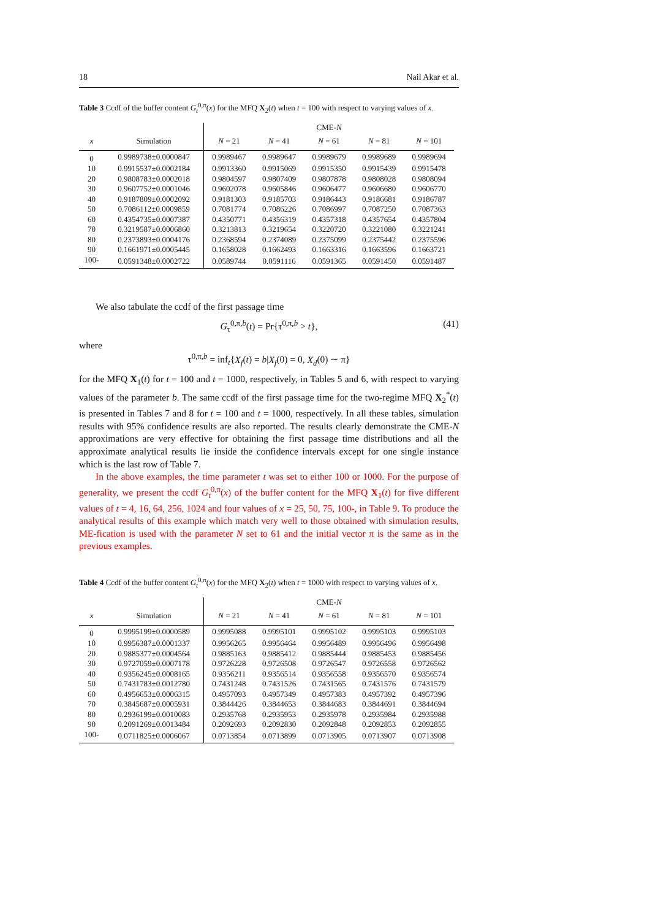18 Nail Akar et al.
Table 3 Ccdf of the buffer content G<sub>t</sub><sup>0,π</sup>(x) for the MFQ X<sub>2</sub>(t) when t = 100 with respect to varying values of x.
| | | CME- N | | | | |
| --- | --- | --- | --- | --- | --- | --- |
| x | Simulation | N = 21 | N = 41 | N = 61 | N = 81 | N = 101 |
| 0 | 0.9989738±0.0000847 | 0.9989467 | 0.9989647 | 0.9989679 | 0.9989689 | 0.9989694 |
| 10 | 0.9915537±0.0002184 | 0.9913360 | 0.9915069 | 0.9915350 | 0.9915439 | 0.9915478 |
| 20 | 0.9808783±0.0002018 | 0.9804597 | 0.9807409 | 0.9807878 | 0.9808028 | 0.9808094 |
| 30 | 0.9607752±0.0001046 | 0.9602078 | 0.9605846 | 0.9606477 | 0.9606680 | 0.9606770 |
| 40 | 0.9187809±0.0002092 | 0.9181303 | 0.9185703 | 0.9186443 | 0.9186681 | 0.9186787 |
| 50 | 0.7086112±0.0009859 | 0.7081774 | 0.7086226 | 0.7086997 | 0.7087250 | 0.7087363 |
| 60 | 0.4354735±0.0007387 | 0.4350771 | 0.4356319 | 0.4357318 | 0.4357654 | 0.4357804 |
| 70 | 0.3219587±0.0006860 | 0.3213813 | 0.3219654 | 0.3220720 | 0.3221080 | 0.3221241 |
| 80 | 0.2373893±0.0004176 | 0.2368594 | 0.2374089 | 0.2375099 | 0.2375442 | 0.2375596 |
| 90 | 0.1661971±0.0005445 | 0.1658028 | 0.1662493 | 0.1663316 | 0.1663596 | 0.1663721 |
| 100- | 0.0591348±0.0002722 | 0.0589744 | 0.0591116 | 0.0591365 | 0.0591450 | 0.0591487 |
We also tabulate the ccdf of the first passage time
G<sub>τ</sub><sup>0,π,b</sup>(t) = Pr{τ<sup>0,π,b</sup> > t}, (41)
where
τ<sup>0,π,b</sup> = inf<sub>t</sub>{X<sub>f</sub>(t) = b|X<sub>f</sub>(0) = 0, X<sub>d</sub>(0) ∼ π}
for the MFQ X<sub>1</sub>(t) for t = 100 and t = 1000, respectively, in Tables 5 and 6, with respect to varying values of the parameter b. The same ccdf of the first passage time for the two-regime MFQ X<sub>2</sub><sup>*</sup>(t) is presented in Tables 7 and 8 for t = 100 and t = 1000, respectively. In all these tables, simulation results with 95% confidence results are also reported. The results clearly demonstrate the CME-N approximations are very effective for obtaining the first passage time distributions and all the approximate analytical results lie inside the confidence intervals except for one single instance which is the last row of Table 7.
In the above examples, the time parameter t was set to either 100 or 1000. For the purpose of generality, we present the ccdf G<sub>t</sub><sup>0,π</sup>(x) of the buffer content for the MFQ X<sub>1</sub>(t) for five different values of t = 4, 16, 64, 256, 1024 and four values of x = 25, 50, 75, 100-, in Table 9. To produce the analytical results of this example which match very well to those obtained with simulation results, ME-fication is used with the parameter N set to 61 and the initial vector π is the same as in the previous examples.
Table 4 Ccdf of the buffer content G<sub>t</sub><sup>0,π</sup>(x) for the MFQ X<sub>2</sub>(t) when t = 1000 with respect to varying values of x.
| | | CME- N | | | | |
| --- | --- | --- | --- | --- | --- | --- |
| x | Simulation | N = 21 | N = 41 | N = 61 | N = 81 | N = 101 |
| 0 | 0.9995199±0.0000589 | 0.9995088 | 0.9995101 | 0.9995102 | 0.9995103 | 0.9995103 |
| 10 | 0.9956387±0.0001337 | 0.9956265 | 0.9956464 | 0.9956489 | 0.9956496 | 0.9956498 |
| 20 | 0.9885377±0.0004564 | 0.9885163 | 0.9885412 | 0.9885444 | 0.9885453 | 0.9885456 |
| 30 | 0.9727059±0.0007178 | 0.9726228 | 0.9726508 | 0.9726547 | 0.9726558 | 0.9726562 |
| 40 | 0.9356245±0.0008165 | 0.9356211 | 0.9356514 | 0.9356558 | 0.9356570 | 0.9356574 |
| 50 | 0.7431783±0.0012780 | 0.7431248 | 0.7431526 | 0.7431565 | 0.7431576 | 0.7431579 |
| 60 | 0.4956653±0.0006315 | 0.4957093 | 0.4957349 | 0.4957383 | 0.4957392 | 0.4957396 |
| 70 | 0.3845687±0.0005931 | 0.3844426 | 0.3844653 | 0.3844683 | 0.3844691 | 0.3844694 |
| 80 | 0.2936199±0.0010083 | 0.2935768 | 0.2935953 | 0.2935978 | 0.2935984 | 0.2935988 |
| 90 | 0.2091269±0.0013484 | 0.2092693 | 0.2092830 | 0.2092848 | 0.2092853 | 0.2092855 |
| 100- | 0.0711825±0.0006067 | 0.0713854 | 0.0713899 | 0.0713905 | 0.0713907 | 0.0713908 |